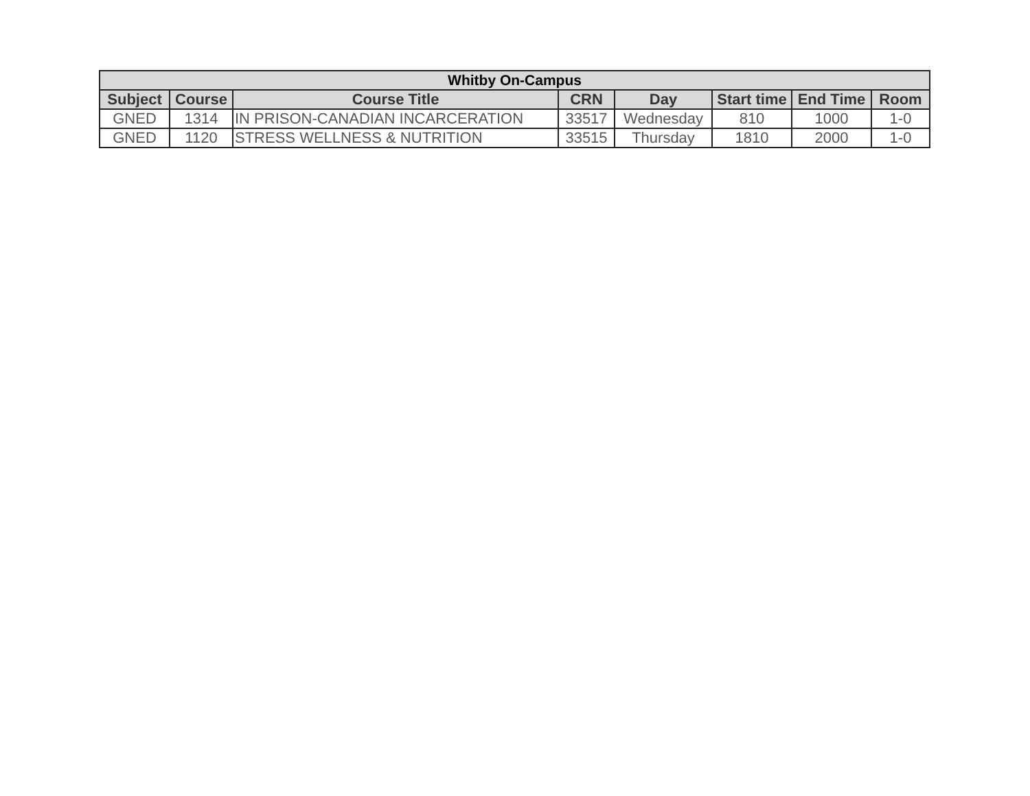| Whitby On-Campus | | | | | | | |
| --- | --- | --- | --- | --- | --- | --- | --- |
| Subject | Course | Course Title | CRN | Day | Start time | End Time | Room |
| GNED | 1314 | IN PRISON-CANADIAN INCARCERATION | 33517 | Wednesday | 810 | 1000 | 1-0 |
| GNED | 1120 | STRESS WELLNESS & NUTRITION | 33515 | Thursday | 1810 | 2000 | 1-0 |